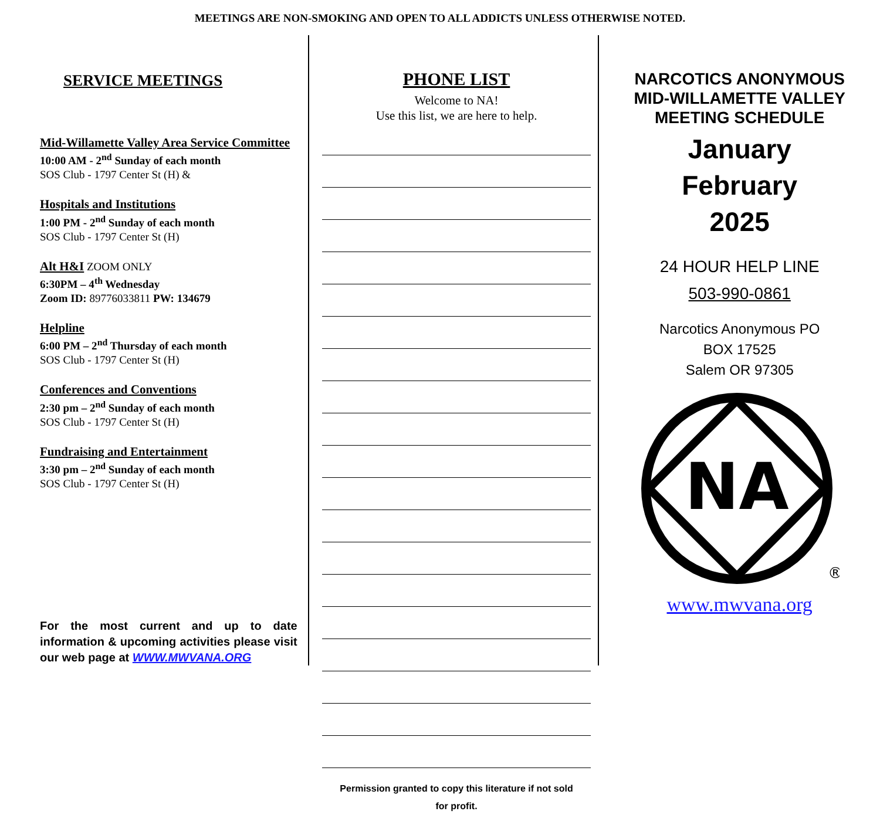MEETINGS ARE NON-SMOKING AND OPEN TO ALL ADDICTS UNLESS OTHERWISE NOTED.
SERVICE MEETINGS
Mid-Willamette Valley Area Service Committee
10:00 AM - 2<sup>nd</sup> Sunday of each month
SOS Club - 1797 Center St (H) &
Hospitals and Institutions
1:00 PM - 2<sup>nd</sup> Sunday of each month
SOS Club - 1797 Center St (H)
Alt H&I ZOOM ONLY
6:30PM – 4<sup>th</sup> Wednesday
Zoom ID: 89776033811 PW: 134679
Helpline
6:00 PM – 2<sup>nd</sup> Thursday of each month
SOS Club - 1797 Center St (H)
Conferences and Conventions
2:30 pm – 2<sup>nd</sup> Sunday of each month
SOS Club - 1797 Center St (H)
Fundraising and Entertainment
3:30 pm – 2<sup>nd</sup> Sunday of each month
SOS Club - 1797 Center St (H)
For the most current and up to date information & upcoming activities please visit our web page at WWW.MWVANA.ORG
PHONE LIST
Welcome to NA!
Use this list, we are here to help.
Permission granted to copy this literature if not sold
for profit.
NARCOTICS ANONYMOUS
MID-WILLAMETTE VALLEY
MEETING SCHEDULE
January
February
2025
24 HOUR HELP LINE
503-990-0861
Narcotics Anonymous PO
BOX 17525
Salem OR 97305
NA
®
www.mwvana.org